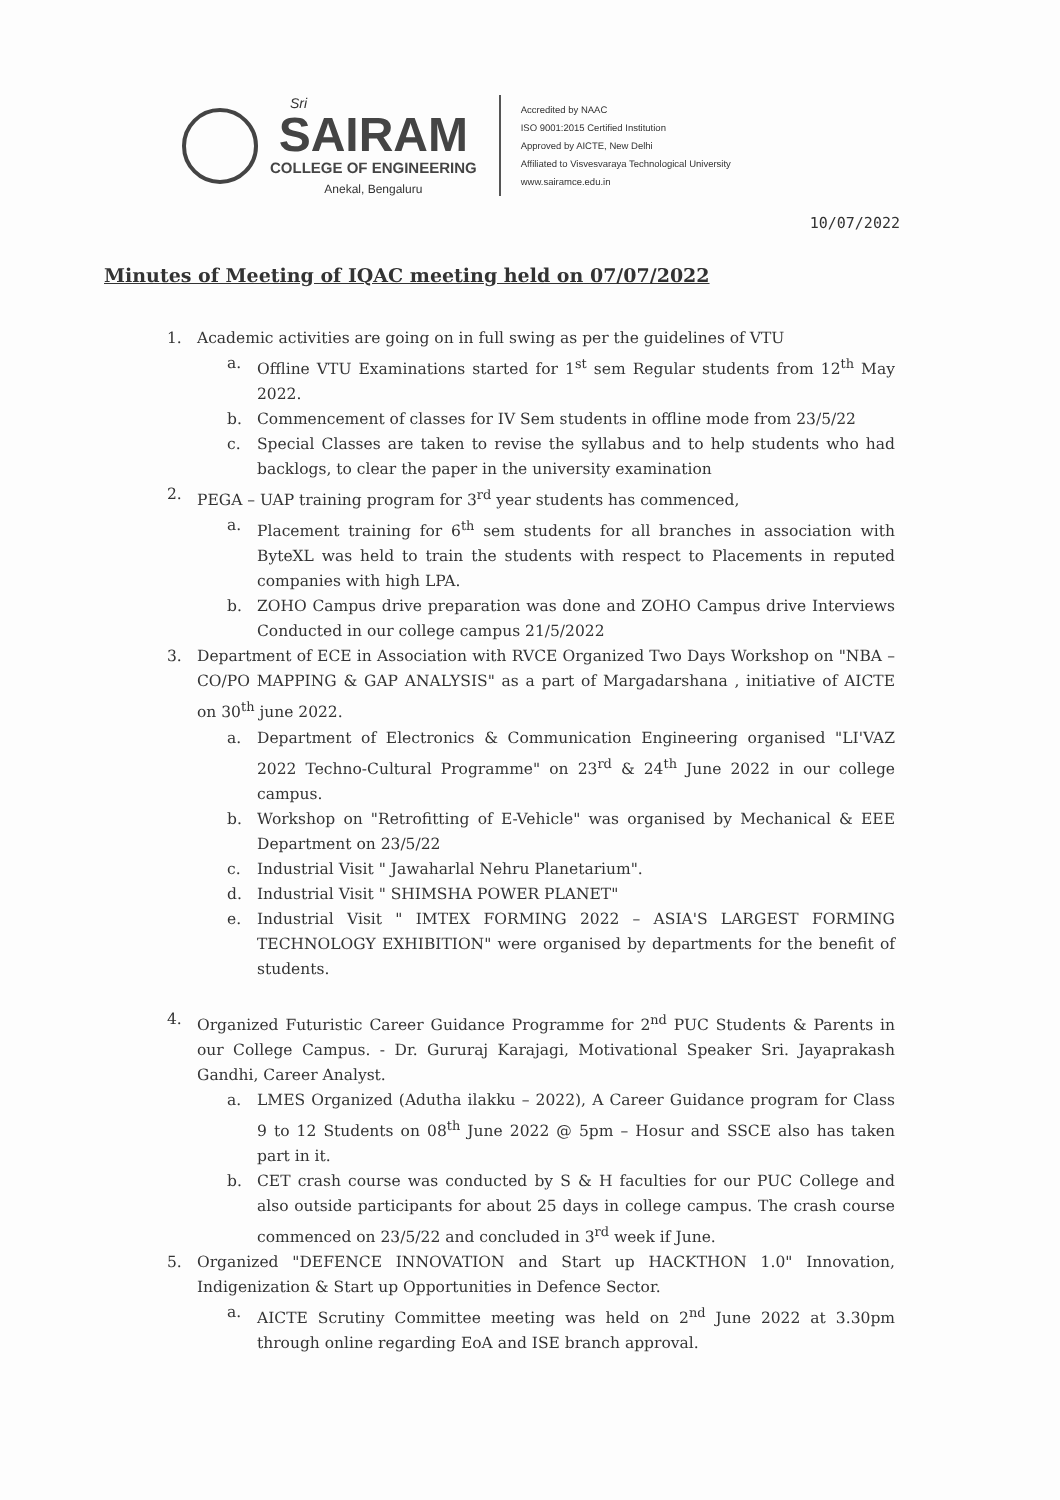Sri
SAIRAM
COLLEGE OF ENGINEERING
Anekal, Bengaluru
Accredited by NAAC
ISO 9001:2015 Certified Institution
Approved by AICTE, New Delhi
Affiliated to Visvesvaraya Technological University
www.sairamce.edu.in
10/07/2022
Minutes of Meeting of IQAC meeting held on 07/07/2022
1. Academic activities are going on in full swing as per the guidelines of VTU
a. Offline VTU Examinations started for 1<sup>st</sup> sem Regular students from 12<sup>th</sup> May 2022.
b. Commencement of classes for IV Sem students in offline mode from 23/5/22
c. Special Classes are taken to revise the syllabus and to help students who had backlogs, to clear the paper in the university examination
2. PEGA – UAP training program for 3<sup>rd</sup> year students has commenced,
a. Placement training for 6<sup>th</sup> sem students for all branches in association with ByteXL was held to train the students with respect to Placements in reputed companies with high LPA.
b. ZOHO Campus drive preparation was done and ZOHO Campus drive Interviews Conducted in our college campus 21/5/2022
3. Department of ECE in Association with RVCE Organized Two Days Workshop on "NBA – CO/PO MAPPING & GAP ANALYSIS" as a part of Margadarshana , initiative of AICTE on 30<sup>th</sup> june 2022.
a. Department of Electronics & Communication Engineering organised "LI'VAZ 2022 Techno-Cultural Programme" on 23<sup>rd</sup> & 24<sup>th</sup> June 2022 in our college campus.
b. Workshop on "Retrofitting of E-Vehicle" was organised by Mechanical & EEE Department on 23/5/22
c. Industrial Visit " Jawaharlal Nehru Planetarium".
d. Industrial Visit " SHIMSHA POWER PLANET"
e. Industrial Visit " IMTEX FORMING 2022 – ASIA'S LARGEST FORMING TECHNOLOGY EXHIBITION" were organised by departments for the benefit of students.
4. Organized Futuristic Career Guidance Programme for 2<sup>nd</sup> PUC Students & Parents in our College Campus. - Dr. Gururaj Karajagi, Motivational Speaker Sri. Jayaprakash Gandhi, Career Analyst.
a. LMES Organized (Adutha ilakku – 2022), A Career Guidance program for Class 9 to 12 Students on 08<sup>th</sup> June 2022 @ 5pm – Hosur and SSCE also has taken part in it.
b. CET crash course was conducted by S & H faculties for our PUC College and also outside participants for about 25 days in college campus. The crash course commenced on 23/5/22 and concluded in 3<sup>rd</sup> week if June.
5. Organized "DEFENCE INNOVATION and Start up HACKTHON 1.0" Innovation, Indigenization & Start up Opportunities in Defence Sector.
a. AICTE Scrutiny Committee meeting was held on 2<sup>nd</sup> June 2022 at 3.30pm through online regarding EoA and ISE branch approval.